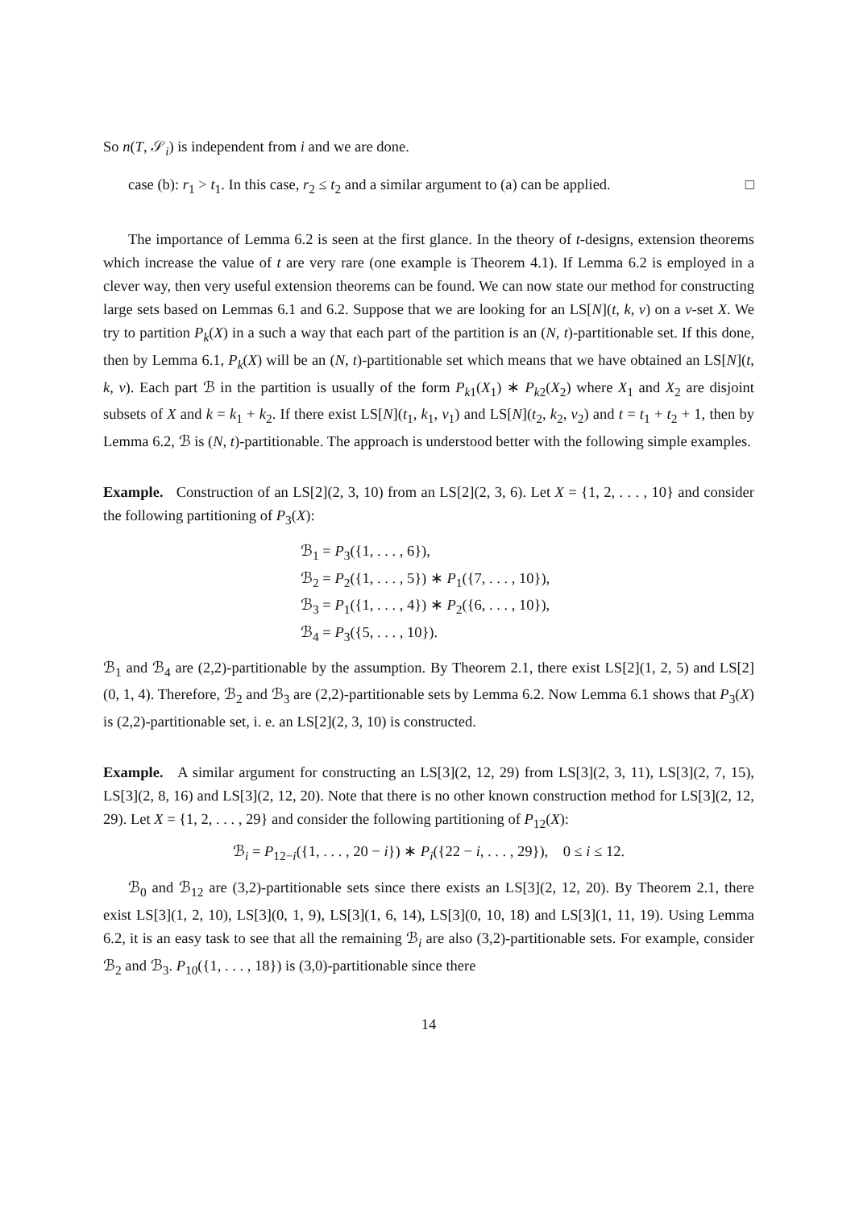So n(T, 𝒮<sub>i</sub>) is independent from i and we are done.
case (b): r<sub>1</sub> > t<sub>1</sub>. In this case, r<sub>2</sub> ≤ t<sub>2</sub> and a similar argument to (a) can be applied. □
The importance of Lemma 6.2 is seen at the first glance. In the theory of t-designs, extension theorems which increase the value of t are very rare (one example is Theorem 4.1). If Lemma 6.2 is employed in a clever way, then very useful extension theorems can be found. We can now state our method for constructing large sets based on Lemmas 6.1 and 6.2. Suppose that we are looking for an LS[N](t, k, v) on a v-set X. We try to partition P<sub>k</sub>(X) in a such a way that each part of the partition is an (N, t)-partitionable set. If this done, then by Lemma 6.1, P<sub>k</sub>(X) will be an (N, t)-partitionable set which means that we have obtained an LS[N](t, k, v). Each part ℬ in the partition is usually of the form P<sub>k1</sub>(X<sub>1</sub>) ∗ P<sub>k2</sub>(X<sub>2</sub>) where X<sub>1</sub> and X<sub>2</sub> are disjoint subsets of X and k = k<sub>1</sub> + k<sub>2</sub>. If there exist LS[N](t<sub>1</sub>, k<sub>1</sub>, v<sub>1</sub>) and LS[N](t<sub>2</sub>, k<sub>2</sub>, v<sub>2</sub>) and t = t<sub>1</sub> + t<sub>2</sub> + 1, then by Lemma 6.2, ℬ is (N, t)-partitionable. The approach is understood better with the following simple examples.
Example. Construction of an LS[2](2, 3, 10) from an LS[2](2, 3, 6). Let X = {1, 2, . . . , 10} and consider the following partitioning of P<sub>3</sub>(X):
ℬ<sub>1</sub> = P<sub>3</sub>({1, . . . , 6}),
ℬ<sub>2</sub> = P<sub>2</sub>({1, . . . , 5}) ∗ P<sub>1</sub>({7, . . . , 10}),
ℬ<sub>3</sub> = P<sub>1</sub>({1, . . . , 4}) ∗ P<sub>2</sub>({6, . . . , 10}),
ℬ<sub>4</sub> = P<sub>3</sub>({5, . . . , 10}).
ℬ<sub>1</sub> and ℬ<sub>4</sub> are (2,2)-partitionable by the assumption. By Theorem 2.1, there exist LS[2](1, 2, 5) and LS[2](0, 1, 4). Therefore, ℬ<sub>2</sub> and ℬ<sub>3</sub> are (2,2)-partitionable sets by Lemma 6.2. Now Lemma 6.1 shows that P<sub>3</sub>(X) is (2,2)-partitionable set, i. e. an LS[2](2, 3, 10) is constructed.
Example. A similar argument for constructing an LS[3](2, 12, 29) from LS[3](2, 3, 11), LS[3](2, 7, 15), LS[3](2, 8, 16) and LS[3](2, 12, 20). Note that there is no other known construction method for LS[3](2, 12, 29). Let X = {1, 2, . . . , 29} and consider the following partitioning of P<sub>12</sub>(X):
ℬ<sub>i</sub> = P<sub>12−i</sub>({1, . . . , 20 − i}) ∗ P<sub>i</sub>({22 − i, . . . , 29}), 0 ≤ i ≤ 12.
ℬ<sub>0</sub> and ℬ<sub>12</sub> are (3,2)-partitionable sets since there exists an LS[3](2, 12, 20). By Theorem 2.1, there exist LS[3](1, 2, 10), LS[3](0, 1, 9), LS[3](1, 6, 14), LS[3](0, 10, 18) and LS[3](1, 11, 19). Using Lemma 6.2, it is an easy task to see that all the remaining ℬ<sub>i</sub> are also (3,2)-partitionable sets. For example, consider ℬ<sub>2</sub> and ℬ<sub>3</sub>. P<sub>10</sub>({1, . . . , 18}) is (3,0)-partitionable since there
14